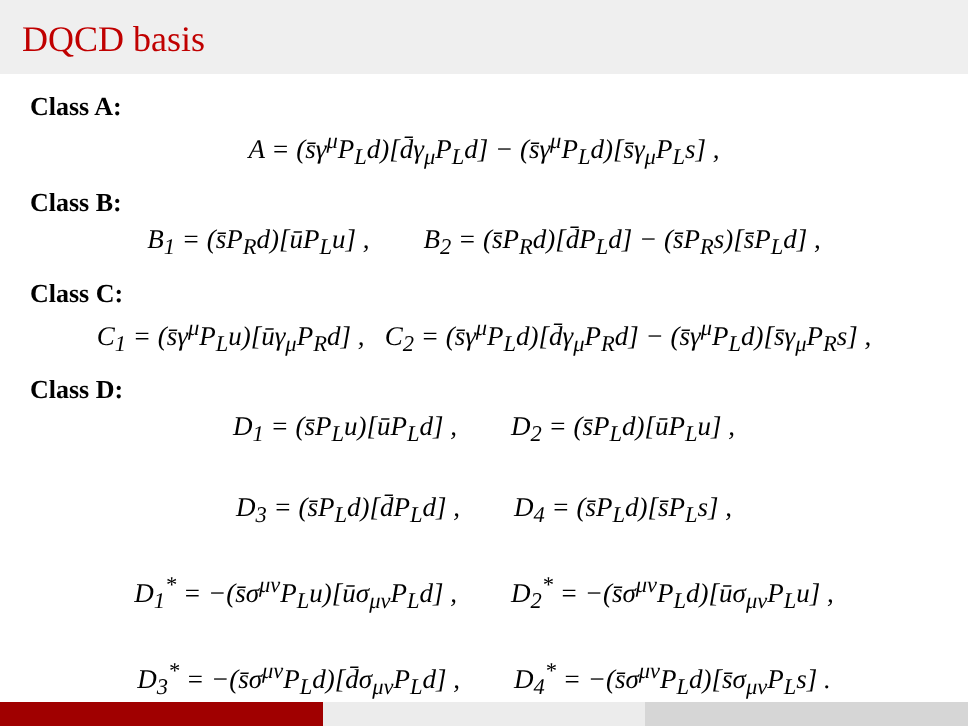DQCD basis
Class A:
A = (s̄γ<sup>μ</sup>P<sub>L</sub>d)[d̄γ<sub>μ</sub>P<sub>L</sub>d] − (s̄γ<sup>μ</sup>P<sub>L</sub>d)[s̄γ<sub>μ</sub>P<sub>L</sub>s] ,
Class B:
B<sub>1</sub> = (s̄P<sub>R</sub>d)[ūP<sub>L</sub>u] , B<sub>2</sub> = (s̄P<sub>R</sub>d)[d̄P<sub>L</sub>d] − (s̄P<sub>R</sub>s)[s̄P<sub>L</sub>d] ,
Class C:
C<sub>1</sub> = (s̄γ<sup>μ</sup>P<sub>L</sub>u)[ūγ<sub>μ</sub>P<sub>R</sub>d] , C<sub>2</sub> = (s̄γ<sup>μ</sup>P<sub>L</sub>d)[d̄γ<sub>μ</sub>P<sub>R</sub>d] − (s̄γ<sup>μ</sup>P<sub>L</sub>d)[s̄γ<sub>μ</sub>P<sub>R</sub>s] ,
Class D:
D<sub>1</sub> = (s̄P<sub>L</sub>u)[ūP<sub>L</sub>d] , D<sub>2</sub> = (s̄P<sub>L</sub>d)[ūP<sub>L</sub>u] ,
D<sub>3</sub> = (s̄P<sub>L</sub>d)[d̄P<sub>L</sub>d] , D<sub>4</sub> = (s̄P<sub>L</sub>d)[s̄P<sub>L</sub>s] ,
D<sub>1</sub><sup>*</sup> = −(s̄σ<sup>μν</sup>P<sub>L</sub>u)[ūσ<sub>μν</sub>P<sub>L</sub>d] , D<sub>2</sub><sup>*</sup> = −(s̄σ<sup>μν</sup>P<sub>L</sub>d)[ūσ<sub>μν</sub>P<sub>L</sub>u] ,
D<sub>3</sub><sup>*</sup> = −(s̄σ<sup>μν</sup>P<sub>L</sub>d)[d̄σ<sub>μν</sub>P<sub>L</sub>d] , D<sub>4</sub><sup>*</sup> = −(s̄σ<sup>μν</sup>P<sub>L</sub>d)[s̄σ<sub>μν</sub>P<sub>L</sub>s] .